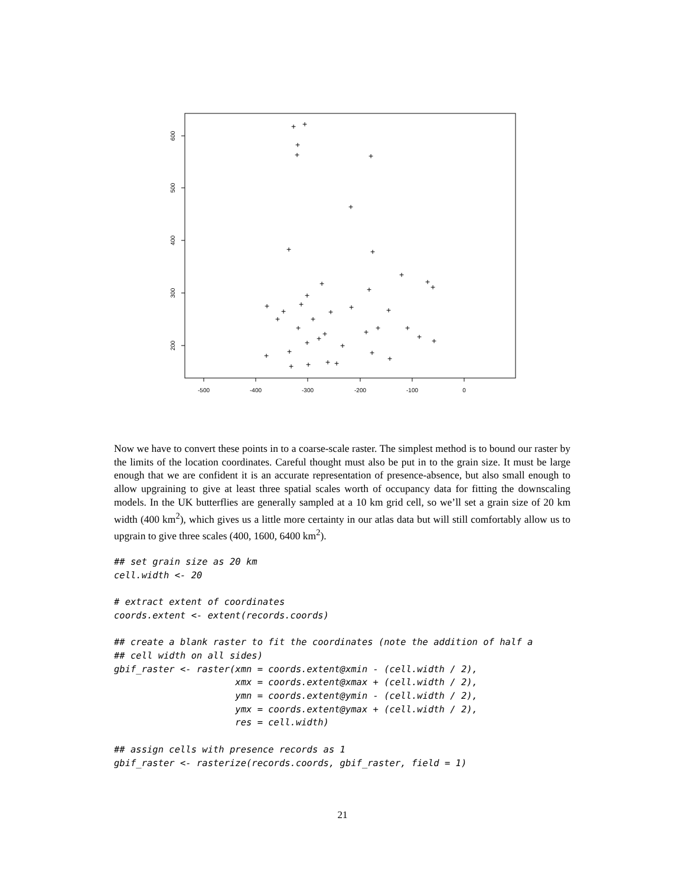-500
-400
-300
-200
-100
0
600
500
400
300
200
+
+
+
+
+
+
+
+
+
+
+
+
+
+
+
+
+
+
+
+
+
+
+
+
+
+
+
+
+
+
+
+
+
+
+
+
+
+
+
+
Now we have to convert these points in to a coarse-scale raster. The simplest method is to bound our raster by the limits of the location coordinates. Careful thought must also be put in to the grain size. It must be large enough that we are confident it is an accurate representation of presence-absence, but also small enough to allow upgraining to give at least three spatial scales worth of occupancy data for fitting the downscaling models. In the UK butterflies are generally sampled at a 10 km grid cell, so we’ll set a grain size of 20 km width (400 km<sup>2</sup>), which gives us a little more certainty in our atlas data but will still comfortably allow us to upgrain to give three scales (400, 1600, 6400 km<sup>2</sup>).
## set grain size as 20 km
cell.width <- 20

# extract extent of coordinates
coords.extent <- extent(records.coords)

## create a blank raster to fit the coordinates (note the addition of half a
## cell width on all sides)
gbif_raster <- raster(xmn = coords.extent@xmin - (cell.width / 2),
                      xmx = coords.extent@xmax + (cell.width / 2),
                      ymn = coords.extent@ymin - (cell.width / 2),
                      ymx = coords.extent@ymax + (cell.width / 2),
                      res = cell.width)

## assign cells with presence records as 1
gbif_raster <- rasterize(records.coords, gbif_raster, field = 1)
21